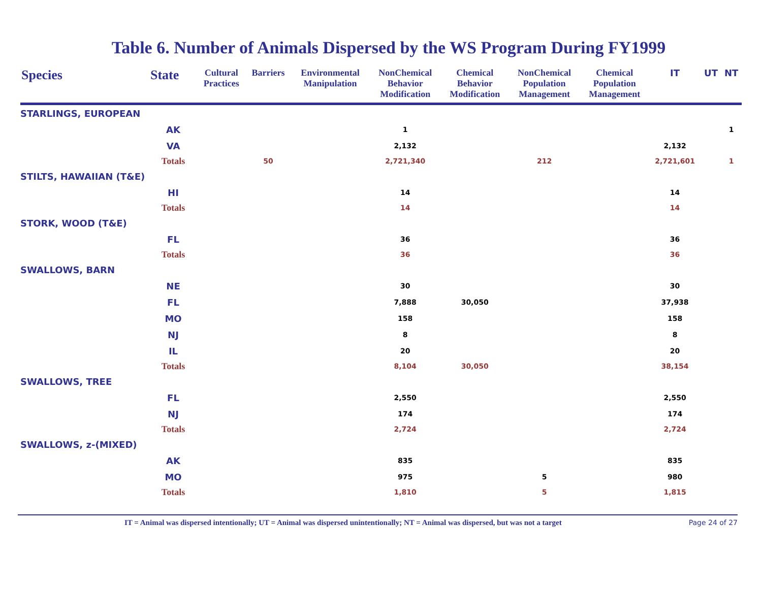Table 6. Number of Animals Dispersed by the WS Program During FY1999
| Species | State | Cultural Practices | Barriers | Environmental Manipulation | NonChemical Behavior Modification | Chemical Behavior Modification | NonChemical Population Management | Chemical Population Management | IT | UT | NT |
| --- | --- | --- | --- | --- | --- | --- | --- | --- | --- | --- | --- |
| STARLINGS, EUROPEAN | | | | | | | | | | | |
| | AK | | | | 1 | | | | | | 1 |
| | VA | | | | 2,132 | | | | 2,132 | | |
| | Totals | | 50 | | 2,721,340 | | 212 | | 2,721,601 | | 1 |
| STILTS, HAWAIIAN (T&E) | | | | | | | | | | | |
| | HI | | | | 14 | | | | 14 | | |
| | Totals | | | | 14 | | | | 14 | | |
| STORK, WOOD (T&E) | | | | | | | | | | | |
| | FL | | | | 36 | | | | 36 | | |
| | Totals | | | | 36 | | | | 36 | | |
| SWALLOWS, BARN | | | | | | | | | | | |
| | NE | | | | 30 | | | | 30 | | |
| | FL | | | | 7,888 | 30,050 | | | 37,938 | | |
| | MO | | | | 158 | | | | 158 | | |
| | NJ | | | | 8 | | | | 8 | | |
| | IL | | | | 20 | | | | 20 | | |
| | Totals | | | | 8,104 | 30,050 | | | 38,154 | | |
| SWALLOWS, TREE | | | | | | | | | | | |
| | FL | | | | 2,550 | | | | 2,550 | | |
| | NJ | | | | 174 | | | | 174 | | |
| | Totals | | | | 2,724 | | | | 2,724 | | |
| SWALLOWS, z-(MIXED) | | | | | | | | | | | |
| | AK | | | | 835 | | | | 835 | | |
| | MO | | | | 975 | | 5 | | 980 | | |
| | Totals | | | | 1,810 | | 5 | | 1,815 | | |
IT = Animal was dispersed intentionally; UT = Animal was dispersed unintentionally; NT = Animal was dispersed, but was not a target Page 24 of 27